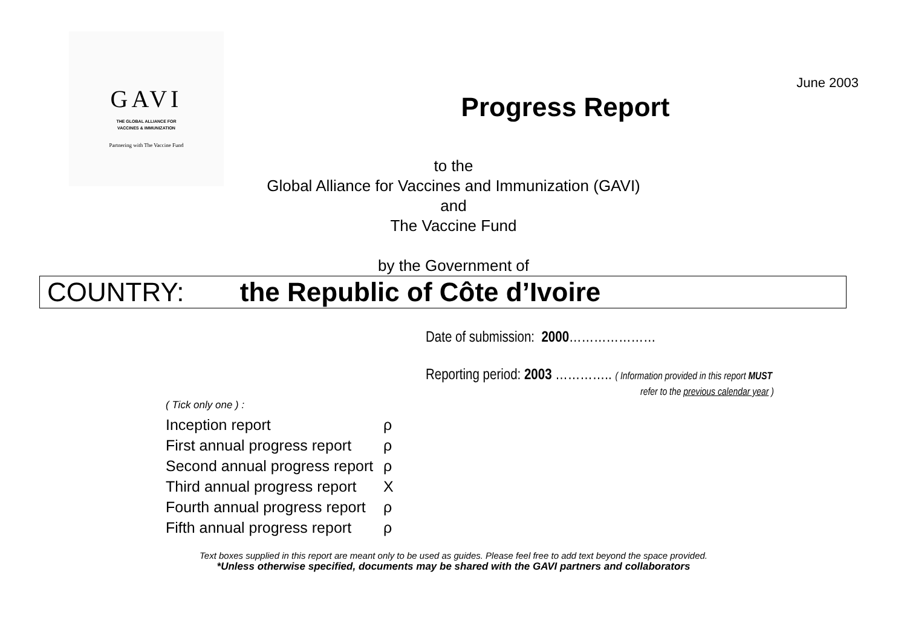June 2003
GAVI
THE GLOBAL ALLIANCE FOR
VACCINES & IMMUNIZATION
Partnering with The Vaccine Fund
Progress Report
to the
Global Alliance for Vaccines and Immunization (GAVI)
and
The Vaccine Fund
by the Government of
COUNTRY: the Republic of Côte d’Ivoire
Date of submission: 2000…………………
Reporting period: 2003 ………….. ( Information provided in this report MUST
refer to the previous calendar year )
( Tick only one ) :
Inception report ρ
First annual progress report ρ
Second annual progress report ρ
Third annual progress report X
Fourth annual progress report ρ
Fifth annual progress report ρ
Text boxes supplied in this report are meant only to be used as guides. Please feel free to add text beyond the space provided.
*Unless otherwise specified, documents may be shared with the GAVI partners and collaborators